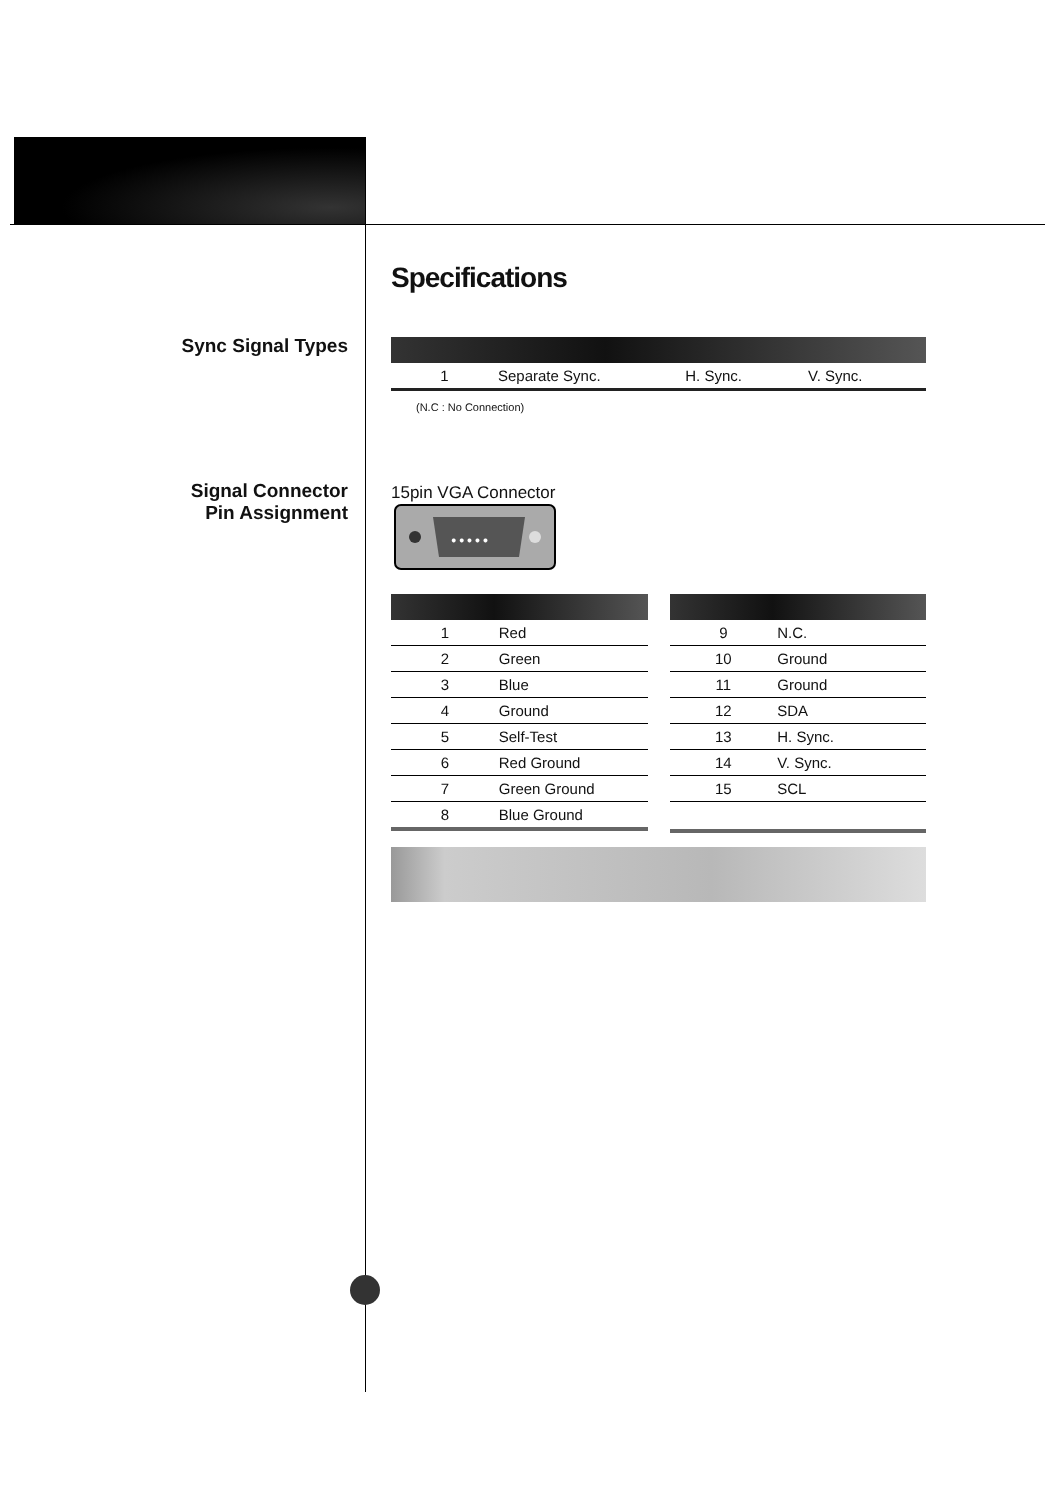Sync Signal Types
Signal Connector
Pin Assignment
Specifications
| 1 | Separate Sync. | H. Sync. | V. Sync. |
(N.C : No Connection)
15pin VGA Connector
● ● ● ● ●
| 1 | Red |
| 2 | Green |
| 3 | Blue |
| 4 | Ground |
| 5 | Self-Test |
| 6 | Red Ground |
| 7 | Green Ground |
| 8 | Blue Ground |
| 9 | N.C. |
| 10 | Ground |
| 11 | Ground |
| 12 | SDA |
| 13 | H. Sync. |
| 14 | V. Sync. |
| 15 | SCL |